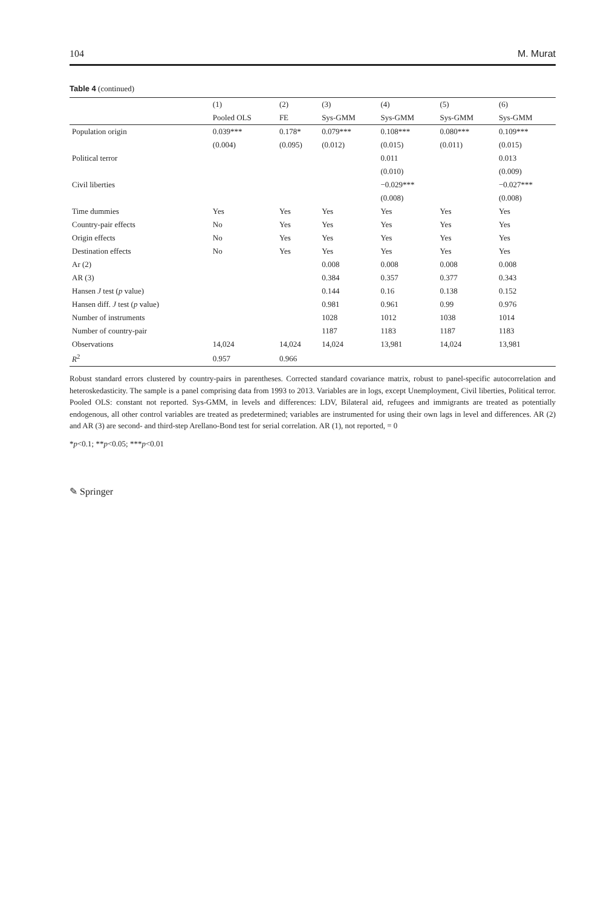104 M. Murat
Table 4 (continued)
| | (1) | (2) | (3) | (4) | (5) | (6) |
| --- | --- | --- | --- | --- | --- | --- |
| | Pooled OLS | FE | Sys-GMM | Sys-GMM | Sys-GMM | Sys-GMM |
| Population origin | 0.039*** | 0.178* | 0.079*** | 0.108*** | 0.080*** | 0.109*** |
| | (0.004) | (0.095) | (0.012) | (0.015) | (0.011) | (0.015) |
| Political terror | | | | 0.011 | | 0.013 |
| | | | | (0.010) | | (0.009) |
| Civil liberties | | | | −0.029*** | | −0.027*** |
| | | | | (0.008) | | (0.008) |
| Time dummies | Yes | Yes | Yes | Yes | Yes | Yes |
| Country-pair effects | No | Yes | Yes | Yes | Yes | Yes |
| Origin effects | No | Yes | Yes | Yes | Yes | Yes |
| Destination effects | No | Yes | Yes | Yes | Yes | Yes |
| Ar (2) | | | 0.008 | 0.008 | 0.008 | 0.008 |
| AR (3) | | | 0.384 | 0.357 | 0.377 | 0.343 |
| Hansen J test ( p value) | | | 0.144 | 0.16 | 0.138 | 0.152 |
| Hansen diff. J test ( p value) | | | 0.981 | 0.961 | 0.99 | 0.976 |
| Number of instruments | | | 1028 | 1012 | 1038 | 1014 |
| Number of country-pair | | | 1187 | 1183 | 1187 | 1183 |
| Observations | 14,024 | 14,024 | 14,024 | 13,981 | 14,024 | 13,981 |
| R<sup>2</sup> | 0.957 | 0.966 | | | | |
Robust standard errors clustered by country-pairs in parentheses. Corrected standard covariance matrix, robust to panel-specific autocorrelation and heteroskedasticity. The sample is a panel comprising data from 1993 to 2013. Variables are in logs, except Unemployment, Civil liberties, Political terror. Pooled OLS: constant not reported. Sys-GMM, in levels and differences: LDV, Bilateral aid, refugees and immigrants are treated as potentially endogenous, all other control variables are treated as predetermined; variables are instrumented for using their own lags in level and differences. AR (2) and AR (3) are second- and third-step Arellano-Bond test for serial correlation. AR (1), not reported, = 0
*p<0.1; **p<0.05; ***p<0.01
✎ Springer